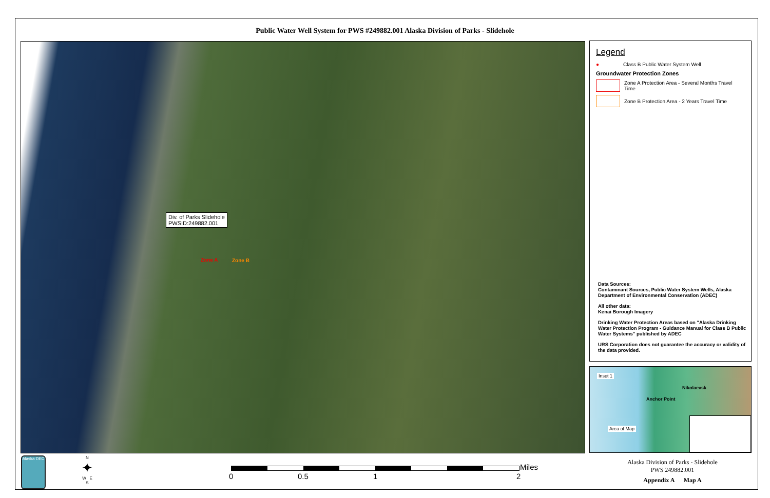Public Water Well System for PWS #249882.001 Alaska Division of Parks - Slidehole
Div. of Parks Slidehole
PWSID:249882.001
Zone A Zone B
Legend
● Class B Public Water System Well
Groundwater Protection Zones
Zone A Protection Area - Several Months Travel Time
Zone B Protection Area - 2 Years Travel Time
Data Sources:
Contaminant Sources, Public Water System Wells, Alaska Department of Environmental Conservation (ADEC)
All other data:
Kenai Borough Imagery
Drinking Water Protection Areas based on "Alaska Drinking Water Protection Program - Guidance Manual for Class B Public Water Systems" published by ADEC
URS Corporation does not guarantee the accuracy or validity of the data provided.
Inset 1
Nikolaevsk
Anchor Point
Area of Map
Alaska DEC
N
✦
W E
S
Miles
0 0.5 1 2
Alaska Division of Parks - Slidehole
PWS 249882.001
Appendix A Map A